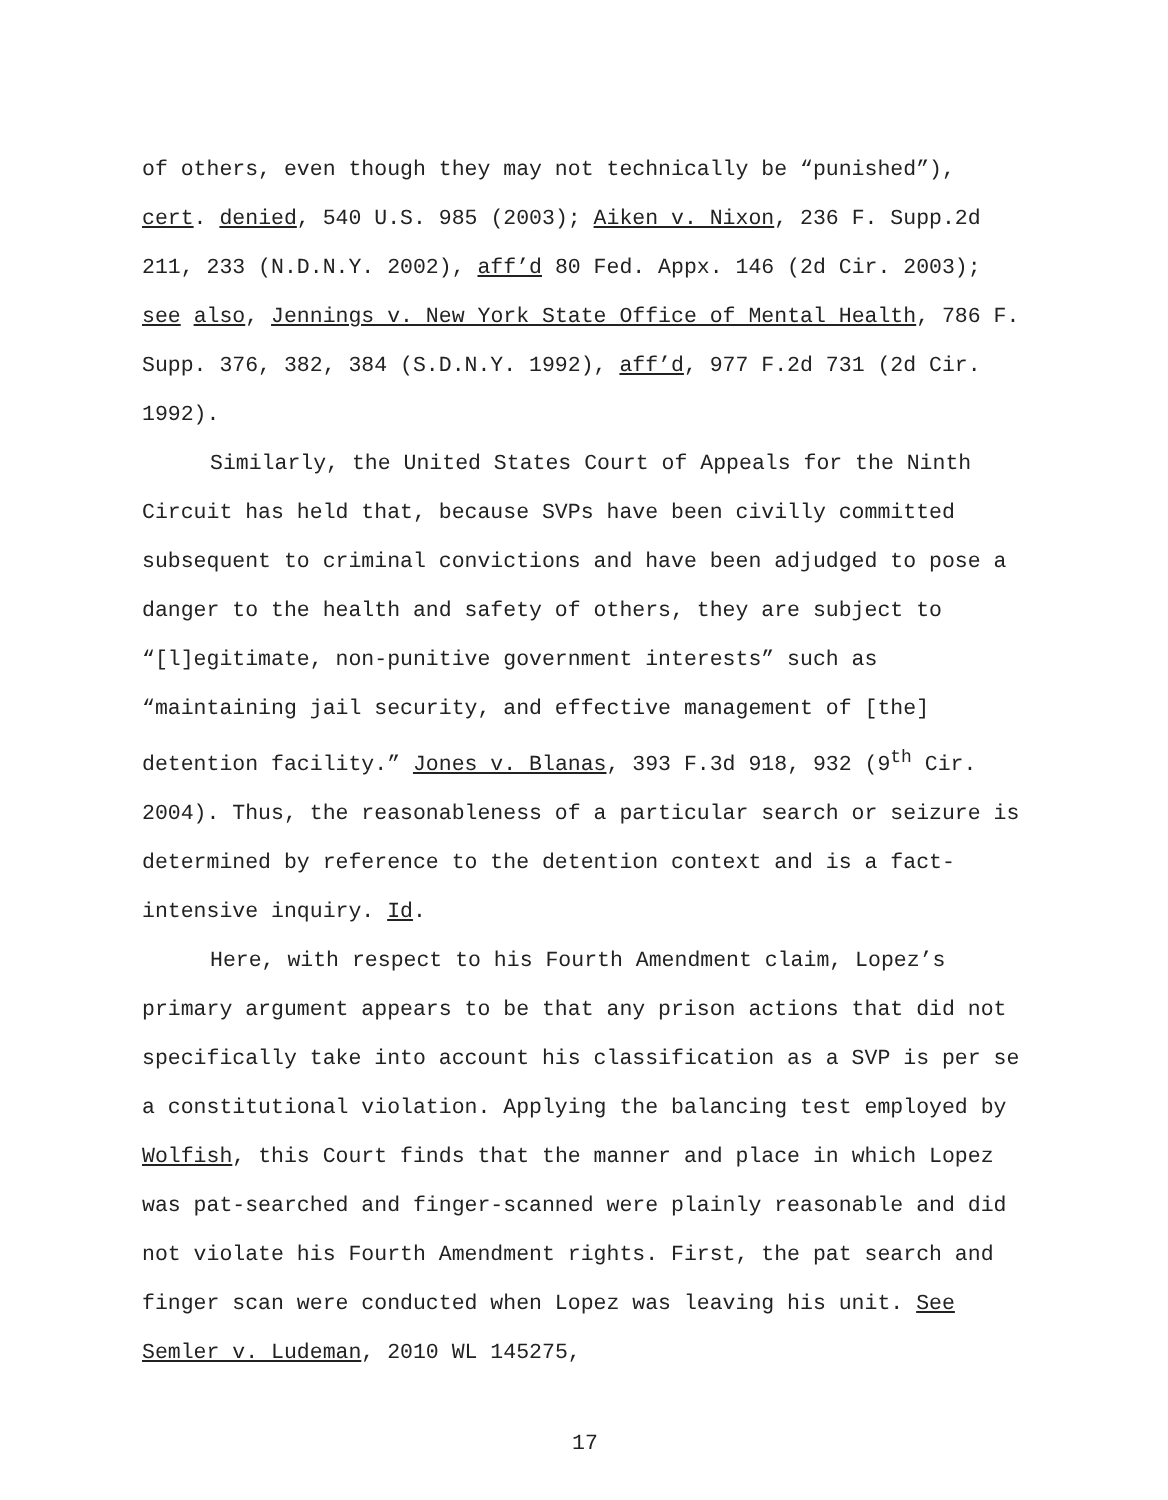of others, even though they may not technically be “punished”), cert. denied, 540 U.S. 985 (2003); Aiken v. Nixon, 236 F. Supp.2d 211, 233 (N.D.N.Y. 2002), aff’d 80 Fed. Appx. 146 (2d Cir. 2003); see also, Jennings v. New York State Office of Mental Health, 786 F. Supp. 376, 382, 384 (S.D.N.Y. 1992), aff’d, 977 F.2d 731 (2d Cir. 1992).
Similarly, the United States Court of Appeals for the Ninth Circuit has held that, because SVPs have been civilly committed subsequent to criminal convictions and have been adjudged to pose a danger to the health and safety of others, they are subject to “[l]egitimate, non-punitive government interests” such as “maintaining jail security, and effective management of [the] detention facility.” Jones v. Blanas, 393 F.3d 918, 932 (9<sup>th</sup> Cir. 2004). Thus, the reasonableness of a particular search or seizure is determined by reference to the detention context and is a fact-intensive inquiry. Id.
Here, with respect to his Fourth Amendment claim, Lopez’s primary argument appears to be that any prison actions that did not specifically take into account his classification as a SVP is per se a constitutional violation. Applying the balancing test employed by Wolfish, this Court finds that the manner and place in which Lopez was pat-searched and finger-scanned were plainly reasonable and did not violate his Fourth Amendment rights. First, the pat search and finger scan were conducted when Lopez was leaving his unit. See Semler v. Ludeman, 2010 WL 145275,
17